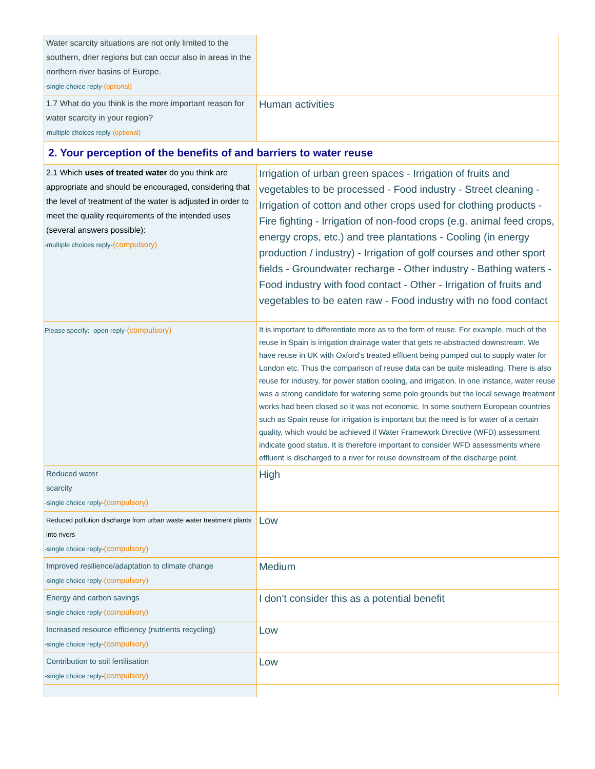| Water scarcity situations are not only limited to the southern, drier regions but can occur also in areas in the northern river basins of Europe. -single choice reply- (optional) | |
| 1.7 What do you think is the more important reason for water scarcity in your region? -multiple choices reply- (optional) | Human activities |
| 2. Your perception of the benefits of and barriers to water reuse | |
| 2.1 Which uses of treated water do you think are appropriate and should be encouraged, considering that the level of treatment of the water is adjusted in order to meet the quality requirements of the intended uses (several answers possible): -multiple choices reply- (compulsory) | Irrigation of urban green spaces - Irrigation of fruits and vegetables to be processed - Food industry - Street cleaning - Irrigation of cotton and other crops used for clothing products - Fire fighting - Irrigation of non-food crops (e.g. animal feed crops, energy crops, etc.) and tree plantations - Cooling (in energy production / industry) - Irrigation of golf courses and other sport fields - Groundwater recharge - Other industry - Bathing waters - Food industry with food contact - Other - Irrigation of fruits and vegetables to be eaten raw - Food industry with no food contact |
| Please specify: -open reply- (compulsory) | It is important to differentiate more as to the form of reuse. For example, much of the reuse in Spain is irrigation drainage water that gets re-abstracted downstream. We have reuse in UK with Oxford's treated effluent being pumped out to supply water for London etc. Thus the comparison of reuse data can be quite misleading. There is also reuse for industry, for power station cooling, and irrigation. In one instance, water reuse was a strong candidate for watering some polo grounds but the local sewage treatment works had been closed so it was not economic. In some southern European countries such as Spain reuse for irrigation is important but the need is for water of a certain quality, which would be achieved if Water Framework Directive (WFD) assessment indicate good status. It is therefore important to consider WFD assessments where effluent is discharged to a river for reuse downstream of the discharge point. |
| Reduced water scarcity -single choice reply- (compulsory) | High |
| Reduced pollution discharge from urban waste water treatment plants into rivers -single choice reply- (compulsory) | Low |
| Improved resilience/adaptation to climate change -single choice reply- (compulsory) | Medium |
| Energy and carbon savings -single choice reply- (compulsory) | I don't consider this as a potential benefit |
| Increased resource efficiency (nutrients recycling) -single choice reply- (compulsory) | Low |
| Contribution to soil fertilisation -single choice reply- (compulsory) | Low |